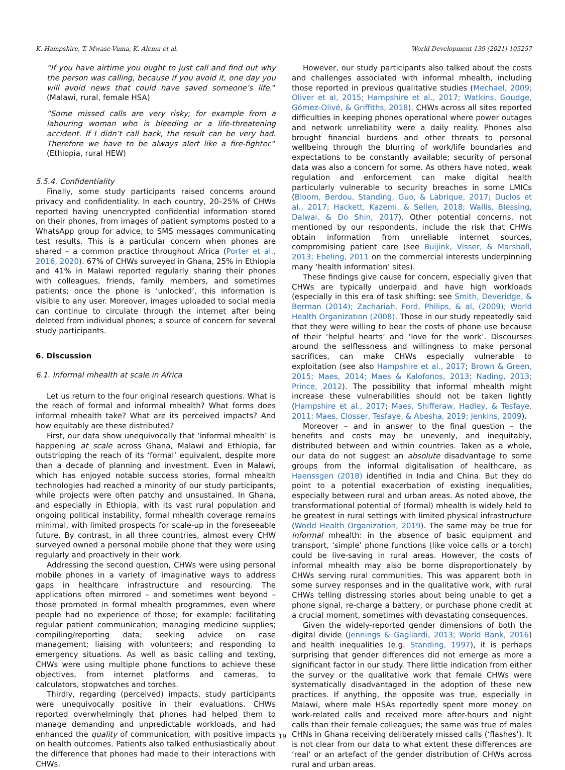K. Hampshire, T. Mwase-Vuma, K. Alemu et al. World Development 139 (2021) 105257
“If you have airtime you ought to just call and find out why the person was calling, because if you avoid it, one day you will avoid news that could have saved someone’s life.” (Malawi, rural, female HSA)
“Some missed calls are very risky; for example from a labouring woman who is bleeding or a life-threatening accident. If I didn’t call back, the result can be very bad. Therefore we have to be always alert like a fire-fighter.” (Ethiopia, rural HEW)
5.5.4. Confidentiality
Finally, some study participants raised concerns around privacy and confidentiality. In each country, 20–25% of CHWs reported having unencrypted confidential information stored on their phones, from images of patient symptoms posted to a WhatsApp group for advice, to SMS messages communicating test results. This is a particular concern when phones are shared – a common practice throughout Africa (Porter et al., 2016, 2020). 67% of CHWs surveyed in Ghana, 25% in Ethiopia and 41% in Malawi reported regularly sharing their phones with colleagues, friends, family members, and sometimes patients; once the phone is ‘unlocked’, this information is visible to any user. Moreover, images uploaded to social media can continue to circulate through the internet after being deleted from individual phones; a source of concern for several study participants.
6. Discussion
6.1. Informal mhealth at scale in Africa
Let us return to the four original research questions. What is the reach of formal and informal mhealth? What forms does informal mhealth take? What are its perceived impacts? And how equitably are these distributed?
First, our data show unequivocally that ‘informal mhealth’ is happening at scale across Ghana, Malawi and Ethiopia, far outstripping the reach of its ‘formal’ equivalent, despite more than a decade of planning and investment. Even in Malawi, which has enjoyed notable success stories, formal mhealth technologies had reached a minority of our study participants, while projects were often patchy and unsustained. In Ghana, and especially in Ethiopia, with its vast rural population and ongoing political instability, formal mhealth coverage remains minimal, with limited prospects for scale-up in the foreseeable future. By contrast, in all three countries, almost every CHW surveyed owned a personal mobile phone that they were using regularly and proactively in their work.
Addressing the second question, CHWs were using personal mobile phones in a variety of imaginative ways to address gaps in healthcare infrastructure and resourcing. The applications often mirrored – and sometimes went beyond – those promoted in formal mhealth programmes, even where people had no experience of those; for example: facilitating regular patient communication; managing medicine supplies; compiling/reporting data; seeking advice on case management; liaising with volunteers; and responding to emergency situations. As well as basic calling and texting, CHWs were using multiple phone functions to achieve these objectives, from internet platforms and cameras, to calculators, stopwatches and torches.
Thirdly, regarding (perceived) impacts, study participants were unequivocally positive in their evaluations. CHWs reported overwhelmingly that phones had helped them to manage demanding and unpredictable workloads, and had enhanced the quality of communication, with positive impacts on health outcomes. Patients also talked enthusiastically about the difference that phones had made to their interactions with CHWs.
However, our study participants also talked about the costs and challenges associated with informal mhealth, including those reported in previous qualitative studies (Mechael, 2009; Oliver et al, 2015; Hampshire et al., 2017; Watkins, Goudge, Gómez-Olivé, & Griffiths, 2018). CHWs across all sites reported difficulties in keeping phones operational where power outages and network unreliability were a daily reality. Phones also brought financial burdens and other threats to personal wellbeing through the blurring of work/life boundaries and expectations to be constantly available; security of personal data was also a concern for some. As others have noted, weak regulation and enforcement can make digital health particularly vulnerable to security breaches in some LMICs (Bloom, Berdou, Standing, Guo, & Labrique, 2017; Duclos et al., 2017; Hackett, Kazemi, & Sellen, 2018; Wallis, Blessing, Dalwai, & Do Shin, 2017). Other potential concerns, not mentioned by our respondents, include the risk that CHWs obtain information from unreliable internet sources, compromising patient care (see Buijink, Visser, & Marshall, 2013; Ebeling, 2011 on the commercial interests underpinning many ‘health information’ sites).
These findings give cause for concern, especially given that CHWs are typically underpaid and have high workloads (especially in this era of task shifting: see Smith, Deveridge, & Berman (2014); Zachariah, Ford, Philips, & al, (2009); World Health Organization (2008). Those in our study repeatedly said that they were willing to bear the costs of phone use because of their ‘helpful hearts’ and ‘love for the work’. Discourses around the selflessness and willingness to make personal sacrifices, can make CHWs especially vulnerable to exploitation (see also Hampshire et al., 2017; Brown & Green, 2015; Maes, 2014; Maes & Kalofonos, 2013; Nading, 2013; Prince, 2012). The possibility that informal mhealth might increase these vulnerabilities should not be taken lightly (Hampshire et al., 2017; Maes, Shifferaw, Hadley, & Tesfaye, 2011; Maes, Closser, Tesfaye, & Abesha, 2019; Jenkins, 2009).
Moreover – and in answer to the final question – the benefits and costs may be unevenly, and inequitably, distributed between and within countries. Taken as a whole, our data do not suggest an absolute disadvantage to some groups from the informal digitalisation of healthcare, as Haenssgen (2018) identified in India and China. But they do point to a potential exacerbation of existing inequalities, especially between rural and urban areas. As noted above, the transformational potential of (formal) mhealth is widely held to be greatest in rural settings with limited physical infrastructure (World Health Organization, 2019). The same may be true for informal mhealth: in the absence of basic equipment and transport, ‘simple’ phone functions (like voice calls or a torch) could be live-saving in rural areas. However, the costs of informal mhealth may also be borne disproportionately by CHWs serving rural communities. This was apparent both in some survey responses and in the qualitative work, with rural CHWs telling distressing stories about being unable to get a phone signal, re-charge a battery, or purchase phone credit at a crucial moment, sometimes with devastating consequences.
Given the widely-reported gender dimensions of both the digital divide (Jennings & Gagliardi, 2013; World Bank, 2016) and health inequalities (e.g. Standing, 1997), it is perhaps surprising that gender differences did not emerge as more a significant factor in our study. There little indication from either the survey or the qualitative work that female CHWs were systematically disadvantaged in the adoption of these new practices. If anything, the opposite was true, especially in Malawi, where male HSAs reportedly spent more money on work-related calls and received more after-hours and night calls than their female colleagues; the same was true of males CHNs in Ghana receiving deliberately missed calls (‘flashes’). It is not clear from our data to what extent these differences are ‘real’ or an artefact of the gender distribution of CHWs across rural and urban areas.
19